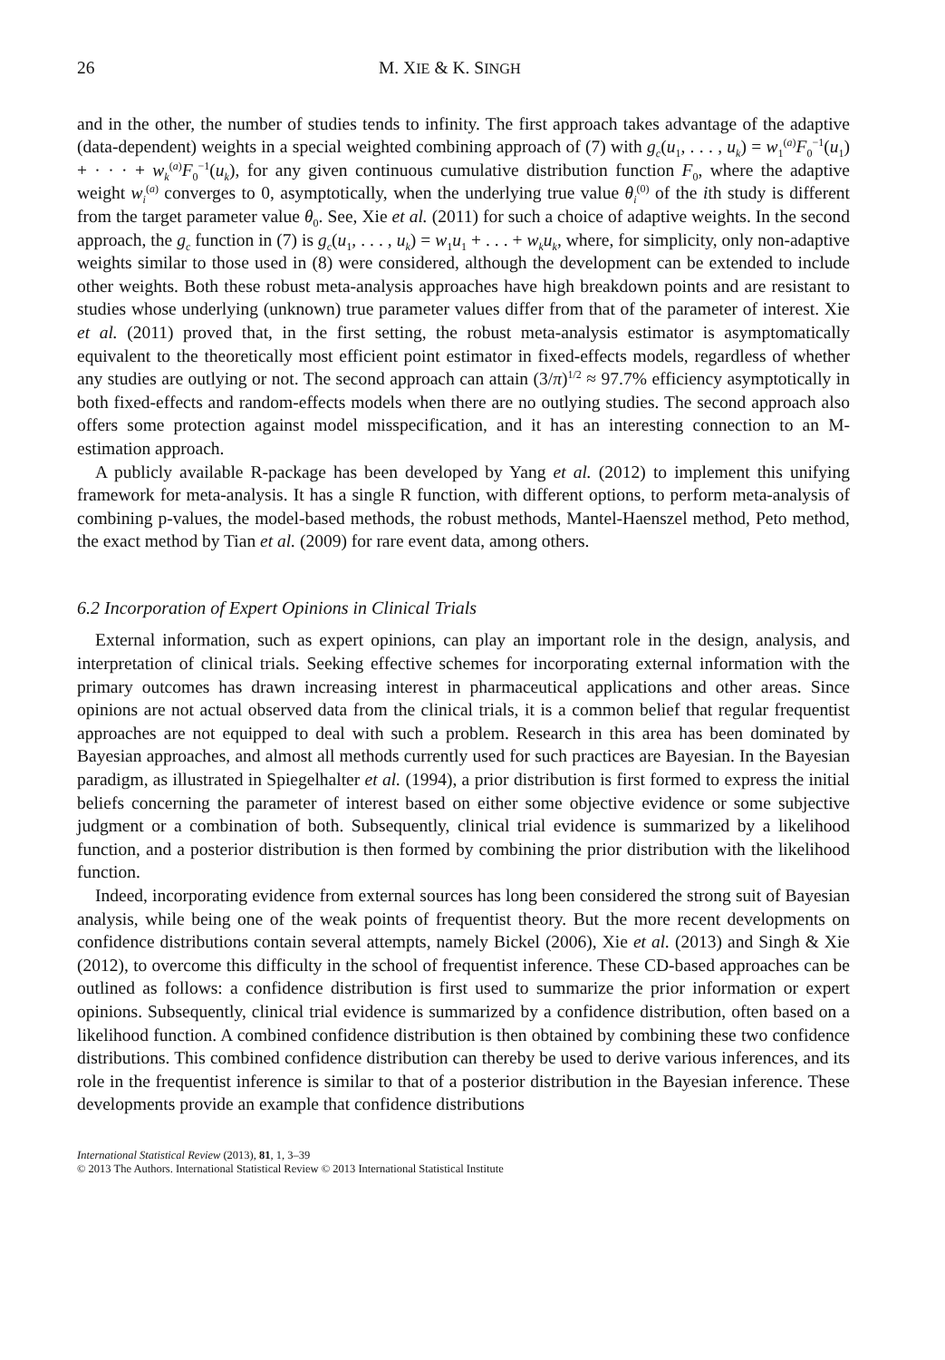26 M. XIE & K. SINGH
and in the other, the number of studies tends to infinity. The first approach takes advantage of the adaptive (data-dependent) weights in a special weighted combining approach of (7) with g<sub>c</sub>(u<sub>1</sub>, . . . , u<sub>k</sub>) = w<sub>1</sub><sup>(a)</sup>F<sub>0</sub><sup>−1</sup>(u<sub>1</sub>) + · · · + w<sub>k</sub><sup>(a)</sup>F<sub>0</sub><sup>−1</sup>(u<sub>k</sub>), for any given continuous cumulative distribution function F<sub>0</sub>, where the adaptive weight w<sub>i</sub><sup>(a)</sup> converges to 0, asymptotically, when the underlying true value θ<sub>i</sub><sup>(0)</sup> of the ith study is different from the target parameter value θ<sub>0</sub>. See, Xie et al. (2011) for such a choice of adaptive weights. In the second approach, the g<sub>c</sub> function in (7) is g<sub>c</sub>(u<sub>1</sub>, . . . , u<sub>k</sub>) = w<sub>1</sub>u<sub>1</sub> + . . . + w<sub>k</sub>u<sub>k</sub>, where, for simplicity, only non-adaptive weights similar to those used in (8) were considered, although the development can be extended to include other weights. Both these robust meta-analysis approaches have high breakdown points and are resistant to studies whose underlying (unknown) true parameter values differ from that of the parameter of interest. Xie et al. (2011) proved that, in the first setting, the robust meta-analysis estimator is asymptomatically equivalent to the theoretically most efficient point estimator in fixed-effects models, regardless of whether any studies are outlying or not. The second approach can attain (3/π)<sup>1/2</sup> ≈ 97.7% efficiency asymptotically in both fixed-effects and random-effects models when there are no outlying studies. The second approach also offers some protection against model misspecification, and it has an interesting connection to an M-estimation approach.
A publicly available R-package has been developed by Yang et al. (2012) to implement this unifying framework for meta-analysis. It has a single R function, with different options, to perform meta-analysis of combining p-values, the model-based methods, the robust methods, Mantel-Haenszel method, Peto method, the exact method by Tian et al. (2009) for rare event data, among others.
6.2 Incorporation of Expert Opinions in Clinical Trials
External information, such as expert opinions, can play an important role in the design, analysis, and interpretation of clinical trials. Seeking effective schemes for incorporating external information with the primary outcomes has drawn increasing interest in pharmaceutical applications and other areas. Since opinions are not actual observed data from the clinical trials, it is a common belief that regular frequentist approaches are not equipped to deal with such a problem. Research in this area has been dominated by Bayesian approaches, and almost all methods currently used for such practices are Bayesian. In the Bayesian paradigm, as illustrated in Spiegelhalter et al. (1994), a prior distribution is first formed to express the initial beliefs concerning the parameter of interest based on either some objective evidence or some subjective judgment or a combination of both. Subsequently, clinical trial evidence is summarized by a likelihood function, and a posterior distribution is then formed by combining the prior distribution with the likelihood function.
Indeed, incorporating evidence from external sources has long been considered the strong suit of Bayesian analysis, while being one of the weak points of frequentist theory. But the more recent developments on confidence distributions contain several attempts, namely Bickel (2006), Xie et al. (2013) and Singh & Xie (2012), to overcome this difficulty in the school of frequentist inference. These CD-based approaches can be outlined as follows: a confidence distribution is first used to summarize the prior information or expert opinions. Subsequently, clinical trial evidence is summarized by a confidence distribution, often based on a likelihood function. A combined confidence distribution is then obtained by combining these two confidence distributions. This combined confidence distribution can thereby be used to derive various inferences, and its role in the frequentist inference is similar to that of a posterior distribution in the Bayesian inference. These developments provide an example that confidence distributions
International Statistical Review (2013), 81, 1, 3–39
© 2013 The Authors. International Statistical Review © 2013 International Statistical Institute